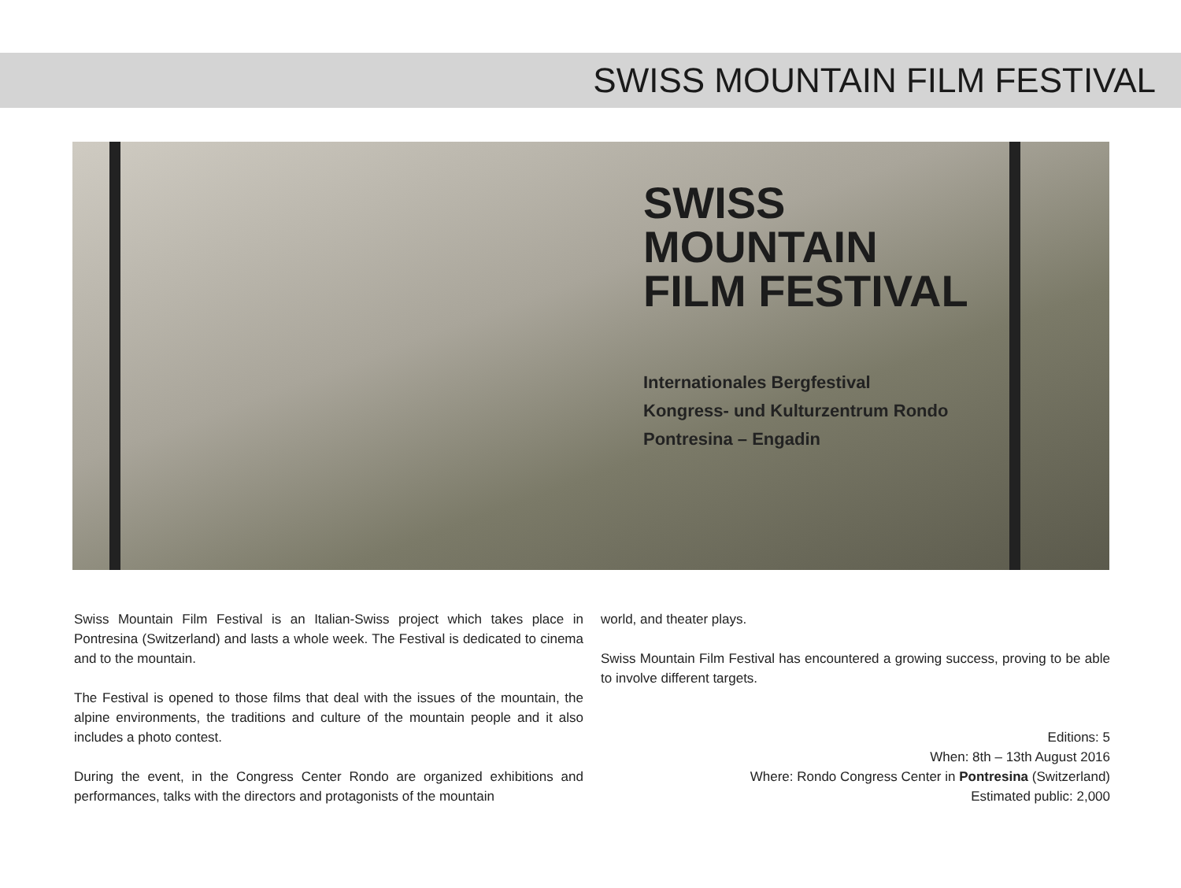SWISS MOUNTAIN FILM FESTIVAL
SWISS
MOUNTAIN
FILM FESTIVAL
Internationales Bergfestival
Kongress- und Kulturzentrum Rondo
Pontresina – Engadin
Swiss Mountain Film Festival is an Italian-Swiss project which takes place in Pontresina (Switzerland) and lasts a whole week. The Festival is dedicated to cinema and to the mountain.
The Festival is opened to those films that deal with the issues of the mountain, the alpine environments, the traditions and culture of the mountain people and it also includes a photo contest.
During the event, in the Congress Center Rondo are organized exhibitions and performances, talks with the directors and protagonists of the mountain
world, and theater plays.
Swiss Mountain Film Festival has encountered a growing success, proving to be able to involve different targets.
Editions: 5
When: 8th – 13th August 2016
Where: Rondo Congress Center in Pontresina (Switzerland)
Estimated public: 2,000